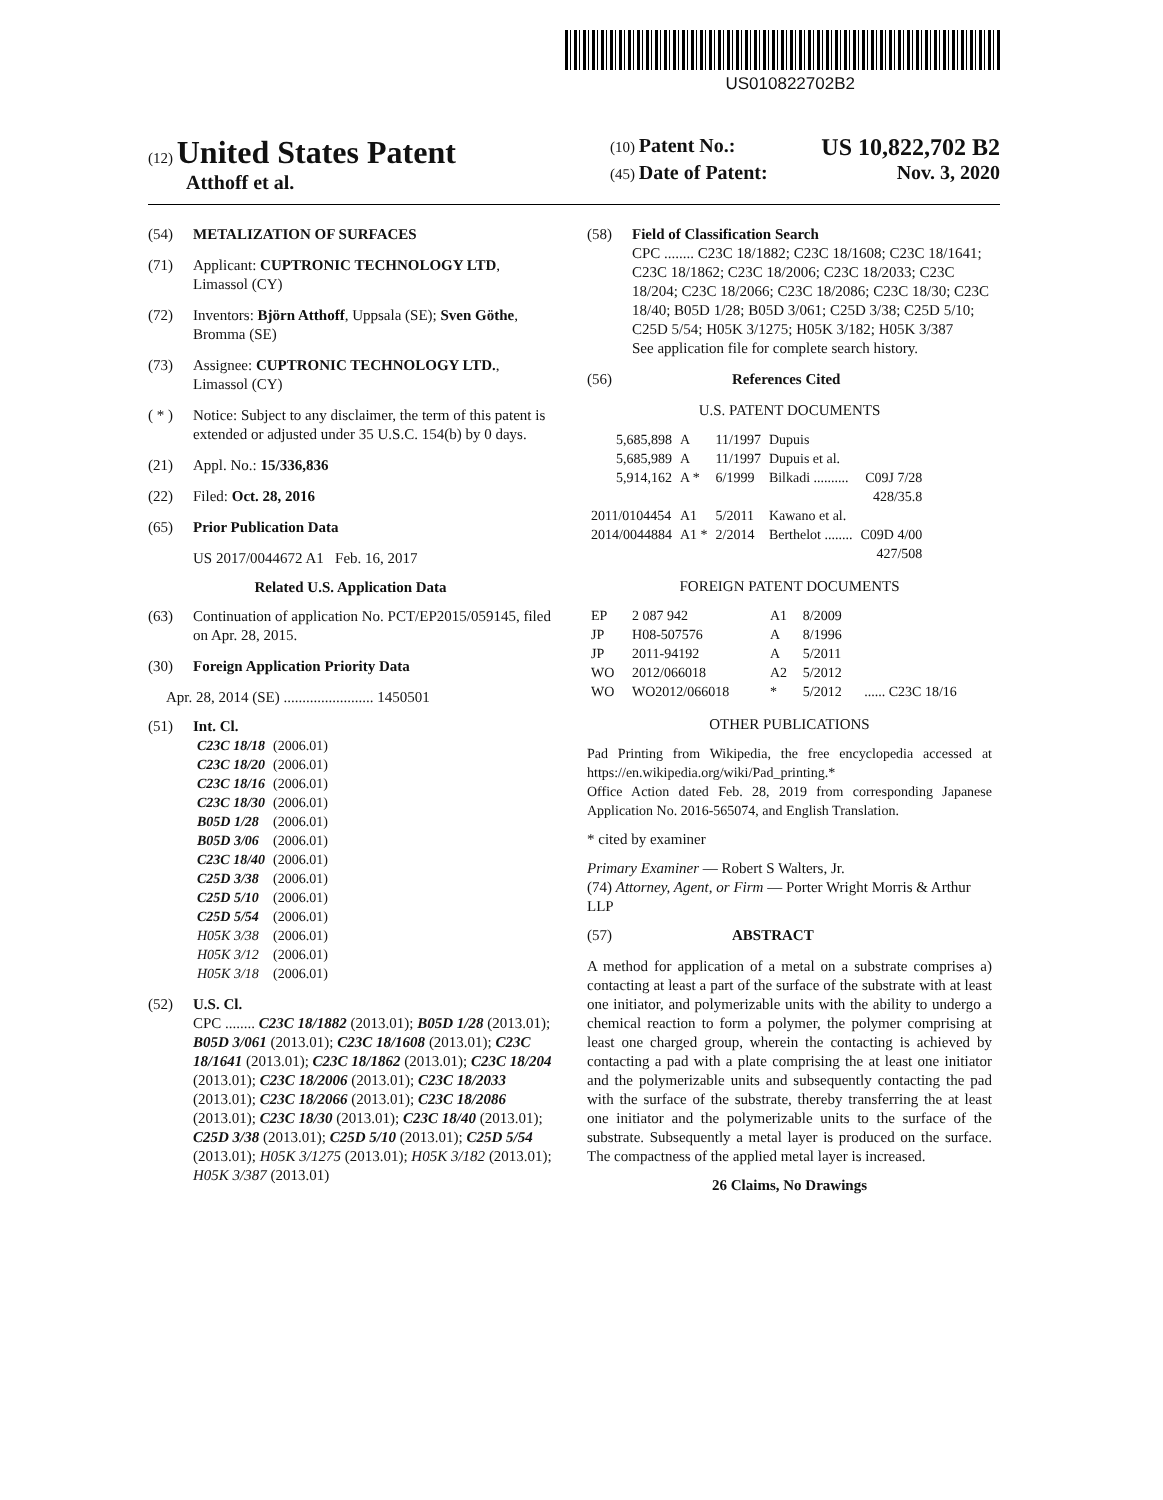US010822702B2
(12) United States Patent
Atthoff et al.
(10) Patent No.: US 10,822,702 B2
(45) Date of Patent: Nov. 3, 2020
(54) METALIZATION OF SURFACES
(71) Applicant: CUPTRONIC TECHNOLOGY LTD, Limassol (CY)
(72) Inventors: Björn Atthoff, Uppsala (SE); Sven Göthe, Bromma (SE)
(73) Assignee: CUPTRONIC TECHNOLOGY LTD., Limassol (CY)
( * ) Notice: Subject to any disclaimer, the term of this patent is extended or adjusted under 35 U.S.C. 154(b) by 0 days.
(21) Appl. No.: 15/336,836
(22) Filed: Oct. 28, 2016
(65) Prior Publication Data
US 2017/0044672 A1 Feb. 16, 2017
Related U.S. Application Data
(63) Continuation of application No. PCT/EP2015/059145, filed on Apr. 28, 2015.
(30) Foreign Application Priority Data
Apr. 28, 2014 (SE) ........................ 1450501
(51) Int. Cl.
| C23C 18/18 | (2006.01) |
| C23C 18/20 | (2006.01) |
| C23C 18/16 | (2006.01) |
| C23C 18/30 | (2006.01) |
| B05D 1/28 | (2006.01) |
| B05D 3/06 | (2006.01) |
| C23C 18/40 | (2006.01) |
| C25D 3/38 | (2006.01) |
| C25D 5/10 | (2006.01) |
| C25D 5/54 | (2006.01) |
| H05K 3/38 | (2006.01) |
| H05K 3/12 | (2006.01) |
| H05K 3/18 | (2006.01) |
(52) U.S. Cl.
CPC ........ C23C 18/1882 (2013.01); B05D 1/28 (2013.01); B05D 3/061 (2013.01); C23C 18/1608 (2013.01); C23C 18/1641 (2013.01); C23C 18/1862 (2013.01); C23C 18/204 (2013.01); C23C 18/2006 (2013.01); C23C 18/2033 (2013.01); C23C 18/2066 (2013.01); C23C 18/2086 (2013.01); C23C 18/30 (2013.01); C23C 18/40 (2013.01); C25D 3/38 (2013.01); C25D 5/10 (2013.01); C25D 5/54 (2013.01); H05K 3/1275 (2013.01); H05K 3/182 (2013.01); H05K 3/387 (2013.01)
(58) Field of Classification Search
CPC ........ C23C 18/1882; C23C 18/1608; C23C 18/1641; C23C 18/1862; C23C 18/2006; C23C 18/2033; C23C 18/204; C23C 18/2066; C23C 18/2086; C23C 18/30; C23C 18/40; B05D 1/28; B05D 3/061; C25D 3/38; C25D 5/10; C25D 5/54; H05K 3/1275; H05K 3/182; H05K 3/387
See application file for complete search history.
(56) References Cited
U.S. PATENT DOCUMENTS
| 5,685,898 | A | 11/1997 | Dupuis | |
| 5,685,989 | A | 11/1997 | Dupuis et al. | |
| 5,914,162 | A * | 6/1999 | Bilkadi .......... | C09J 7/28 428/35.8 |
| 2011/0104454 | A1 | 5/2011 | Kawano et al. | |
| 2014/0044884 | A1 * | 2/2014 | Berthelot ........ | C09D 4/00 427/508 |
FOREIGN PATENT DOCUMENTS
| EP | 2 087 942 | A1 | 8/2009 | |
| JP | H08-507576 | A | 8/1996 | |
| JP | 2011-94192 | A | 5/2011 | |
| WO | 2012/066018 | A2 | 5/2012 | |
| WO | WO2012/066018 | * | 5/2012 | ...... C23C 18/16 |
OTHER PUBLICATIONS
Pad Printing from Wikipedia, the free encyclopedia accessed at https://en.wikipedia.org/wiki/Pad_printing.*
Office Action dated Feb. 28, 2019 from corresponding Japanese Application No. 2016-565074, and English Translation.
* cited by examiner
Primary Examiner — Robert S Walters, Jr.
(74) Attorney, Agent, or Firm — Porter Wright Morris & Arthur LLP
(57) ABSTRACT
A method for application of a metal on a substrate comprises a) contacting at least a part of the surface of the substrate with at least one initiator, and polymerizable units with the ability to undergo a chemical reaction to form a polymer, the polymer comprising at least one charged group, wherein the contacting is achieved by contacting a pad with a plate comprising the at least one initiator and the polymerizable units and subsequently contacting the pad with the surface of the substrate, thereby transferring the at least one initiator and the polymerizable units to the surface of the substrate. Subsequently a metal layer is produced on the surface. The compactness of the applied metal layer is increased.
26 Claims, No Drawings